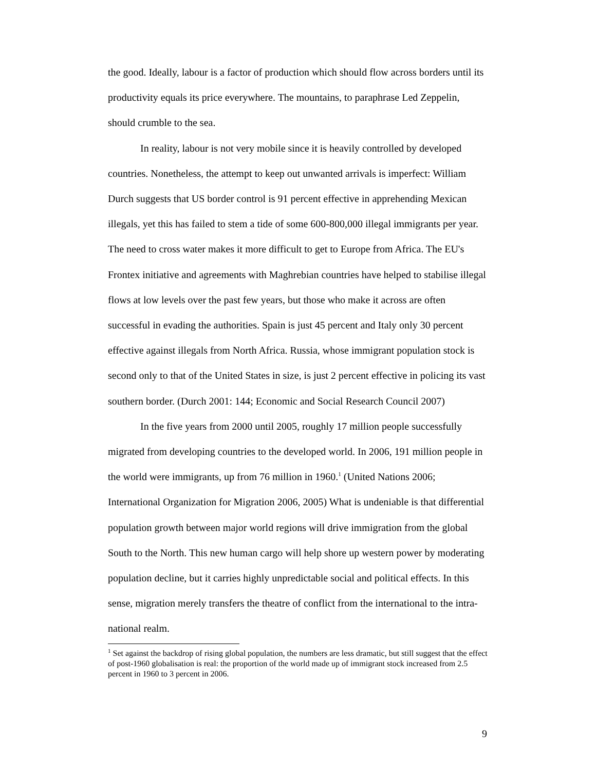the good. Ideally, labour is a factor of production which should flow across borders until its productivity equals its price everywhere. The mountains, to paraphrase Led Zeppelin, should crumble to the sea.
In reality, labour is not very mobile since it is heavily controlled by developed countries. Nonetheless, the attempt to keep out unwanted arrivals is imperfect: William Durch suggests that US border control is 91 percent effective in apprehending Mexican illegals, yet this has failed to stem a tide of some 600-800,000 illegal immigrants per year. The need to cross water makes it more difficult to get to Europe from Africa. The EU's Frontex initiative and agreements with Maghrebian countries have helped to stabilise illegal flows at low levels over the past few years, but those who make it across are often successful in evading the authorities. Spain is just 45 percent and Italy only 30 percent effective against illegals from North Africa. Russia, whose immigrant population stock is second only to that of the United States in size, is just 2 percent effective in policing its vast southern border. (Durch 2001: 144; Economic and Social Research Council 2007)
In the five years from 2000 until 2005, roughly 17 million people successfully migrated from developing countries to the developed world. In 2006, 191 million people in the world were immigrants, up from 76 million in 1960.<sup>1</sup> (United Nations 2006; International Organization for Migration 2006, 2005) What is undeniable is that differential population growth between major world regions will drive immigration from the global South to the North. This new human cargo will help shore up western power by moderating population decline, but it carries highly unpredictable social and political effects. In this sense, migration merely transfers the theatre of conflict from the international to the intra-national realm.
<sup>1</sup> Set against the backdrop of rising global population, the numbers are less dramatic, but still suggest that the effect of post-1960 globalisation is real: the proportion of the world made up of immigrant stock increased from 2.5 percent in 1960 to 3 percent in 2006.
9